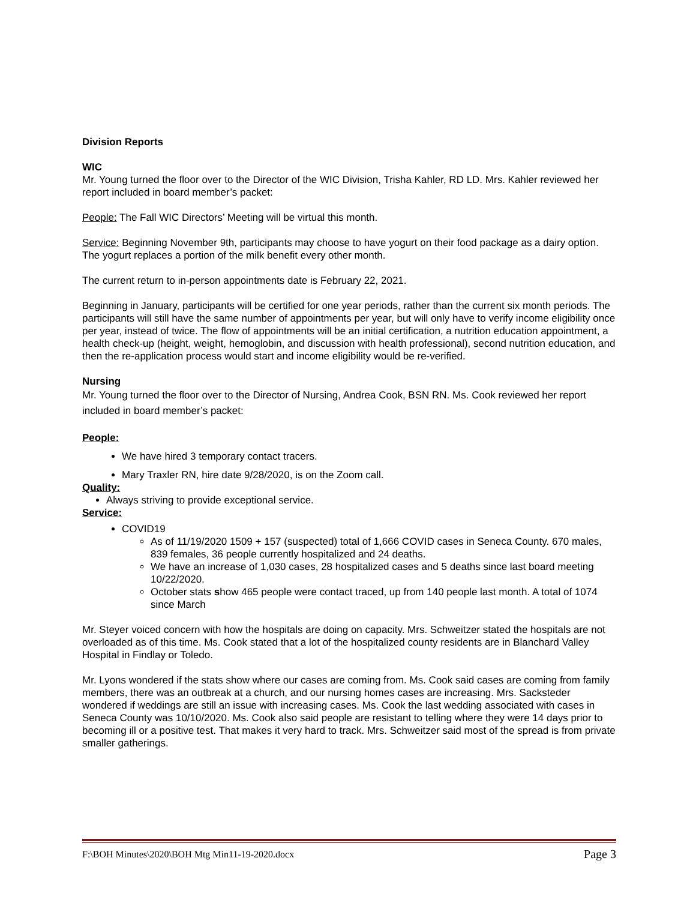Division Reports
WIC
Mr. Young turned the floor over to the Director of the WIC Division, Trisha Kahler, RD LD. Mrs. Kahler reviewed her report included in board member’s packet:
People: The Fall WIC Directors’ Meeting will be virtual this month.
Service: Beginning November 9th, participants may choose to have yogurt on their food package as a dairy option. The yogurt replaces a portion of the milk benefit every other month.
The current return to in-person appointments date is February 22, 2021.
Beginning in January, participants will be certified for one year periods, rather than the current six month periods. The participants will still have the same number of appointments per year, but will only have to verify income eligibility once per year, instead of twice. The flow of appointments will be an initial certification, a nutrition education appointment, a health check-up (height, weight, hemoglobin, and discussion with health professional), second nutrition education, and then the re-application process would start and income eligibility would be re-verified.
Nursing
Mr. Young turned the floor over to the Director of Nursing, Andrea Cook, BSN RN. Ms. Cook reviewed her report included in board member’s packet:
People:
We have hired 3 temporary contact tracers.
Mary Traxler RN, hire date 9/28/2020, is on the Zoom call.
Quality:
Always striving to provide exceptional service.
Service:
COVID19
As of 11/19/2020 1509 + 157 (suspected) total of 1,666 COVID cases in Seneca County. 670 males, 839 females, 36 people currently hospitalized and 24 deaths.
We have an increase of 1,030 cases, 28 hospitalized cases and 5 deaths since last board meeting 10/22/2020.
October stats show 465 people were contact traced, up from 140 people last month. A total of 1074 since March
Mr. Steyer voiced concern with how the hospitals are doing on capacity. Mrs. Schweitzer stated the hospitals are not overloaded as of this time. Ms. Cook stated that a lot of the hospitalized county residents are in Blanchard Valley Hospital in Findlay or Toledo.
Mr. Lyons wondered if the stats show where our cases are coming from. Ms. Cook said cases are coming from family members, there was an outbreak at a church, and our nursing homes cases are increasing. Mrs. Sacksteder wondered if weddings are still an issue with increasing cases. Ms. Cook the last wedding associated with cases in Seneca County was 10/10/2020. Ms. Cook also said people are resistant to telling where they were 14 days prior to becoming ill or a positive test. That makes it very hard to track. Mrs. Schweitzer said most of the spread is from private smaller gatherings.
F:\BOH Minutes\2020\BOH Mtg Min11-19-2020.docx Page 3